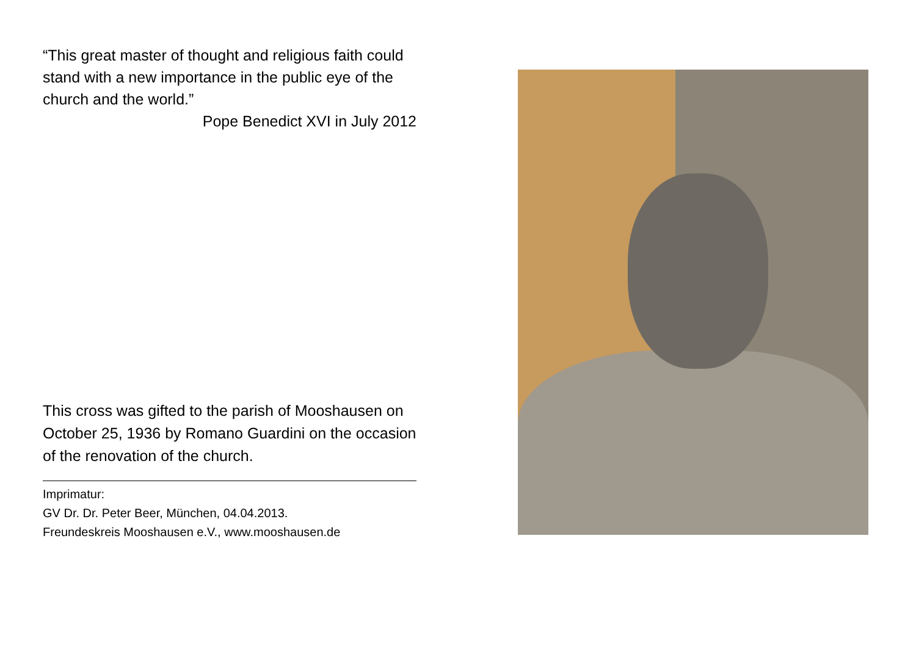“This great master of thought and religious faith could stand with a new importance in the public eye of the church and the world.”
Pope Benedict XVI in July 2012
This cross was gifted to the parish of Mooshausen on October 25, 1936 by Romano Guardini on the occasion of the renovation of the church.
Imprimatur:
GV Dr. Dr. Peter Beer, München, 04.04.2013.
Freundeskreis Mooshausen e.V., www.mooshausen.de